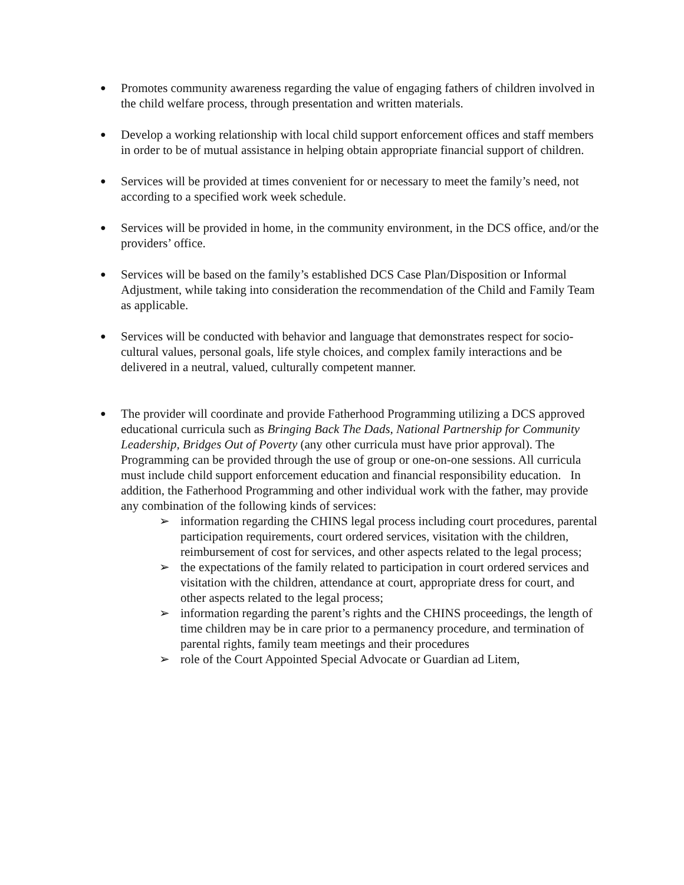●
Promotes community awareness regarding the value of engaging fathers of children involved in the child welfare process, through presentation and written materials.
●
Develop a working relationship with local child support enforcement offices and staff members in order to be of mutual assistance in helping obtain appropriate financial support of children.
●
Services will be provided at times convenient for or necessary to meet the family’s need, not according to a specified work week schedule.
●
Services will be provided in home, in the community environment, in the DCS office, and/or the providers’ office.
●
Services will be based on the family’s established DCS Case Plan/Disposition or Informal Adjustment, while taking into consideration the recommendation of the Child and Family Team as applicable.
●
Services will be conducted with behavior and language that demonstrates respect for socio-cultural values, personal goals, life style choices, and complex family interactions and be delivered in a neutral, valued, culturally competent manner.
●
The provider will coordinate and provide Fatherhood Programming utilizing a DCS approved educational curricula such as Bringing Back The Dads, National Partnership for Community Leadership, Bridges Out of Poverty (any other curricula must have prior approval). The Programming can be provided through the use of group or one-on-one sessions. All curricula must include child support enforcement education and financial responsibility education. In addition, the Fatherhood Programming and other individual work with the father, may provide any combination of the following kinds of services:
➢ information regarding the CHINS legal process including court procedures, parental participation requirements, court ordered services, visitation with the children, reimbursement of cost for services, and other aspects related to the legal process;
➢ the expectations of the family related to participation in court ordered services and visitation with the children, attendance at court, appropriate dress for court, and other aspects related to the legal process;
➢ information regarding the parent’s rights and the CHINS proceedings, the length of time children may be in care prior to a permanency procedure, and termination of parental rights, family team meetings and their procedures
➢ role of the Court Appointed Special Advocate or Guardian ad Litem,